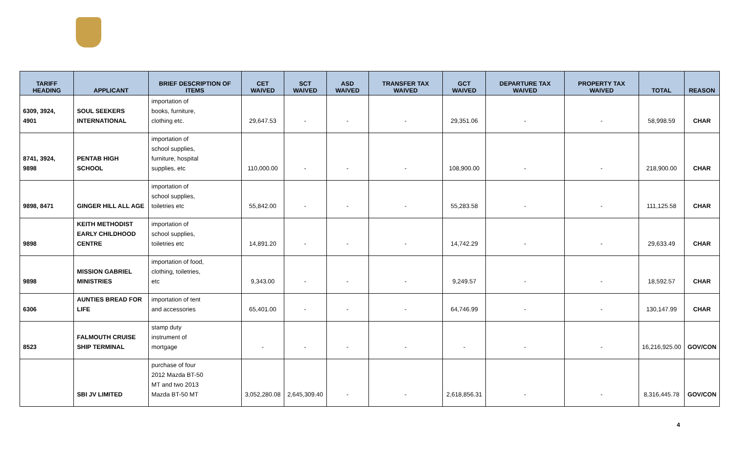| TARIFF HEADING | APPLICANT | BRIEF DESCRIPTION OF ITEMS | CET WAIVED | SCT WAIVED | ASD WAIVED | TRANSFER TAX WAIVED | GCT WAIVED | DEPARTURE TAX WAIVED | PROPERTY TAX WAIVED | TOTAL | REASON |
| --- | --- | --- | --- | --- | --- | --- | --- | --- | --- | --- | --- |
| 6309, 3924, 4901 | SOUL SEEKERS INTERNATIONAL | importation of books, furniture, clothing etc. | 29,647.53 | - | - | - | 29,351.06 | - | - | 58,998.59 | CHAR |
| 8741, 3924, 9898 | PENTAB HIGH SCHOOL | importation of school supplies, furniture, hospital supplies, etc | 110,000.00 | - | - | - | 108,900.00 | - | - | 218,900.00 | CHAR |
| 9898, 8471 | GINGER HILL ALL AGE | importation of school supplies, toiletries etc | 55,842.00 | - | - | - | 55,283.58 | - | - | 111,125.58 | CHAR |
| 9898 | KEITH METHODIST EARLY CHILDHOOD CENTRE | importation of school supplies, toiletries etc | 14,891.20 | - | - | - | 14,742.29 | - | - | 29,633.49 | CHAR |
| 9898 | MISSION GABRIEL MINISTRIES | importation of food, clothing, toiletries, etc | 9,343.00 | - | - | - | 9,249.57 | - | - | 18,592.57 | CHAR |
| 6306 | AUNTIES BREAD FOR LIFE | importation of tent and accessories | 65,401.00 | - | - | - | 64,746.99 | - | - | 130,147.99 | CHAR |
| 8523 | FALMOUTH CRUISE SHIP TERMINAL | stamp duty instrument of mortgage | - | - | - | - | - | - | - | 16,216,925.00 | GOV/CON |
| | SBI JV LIMITED | purchase of four 2012 Mazda BT-50 MT and two 2013 Mazda BT-50 MT | 3,052,280.08 | 2,645,309.40 | - | - | 2,618,856.31 | - | - | 8,316,445.78 | GOV/CON |
4